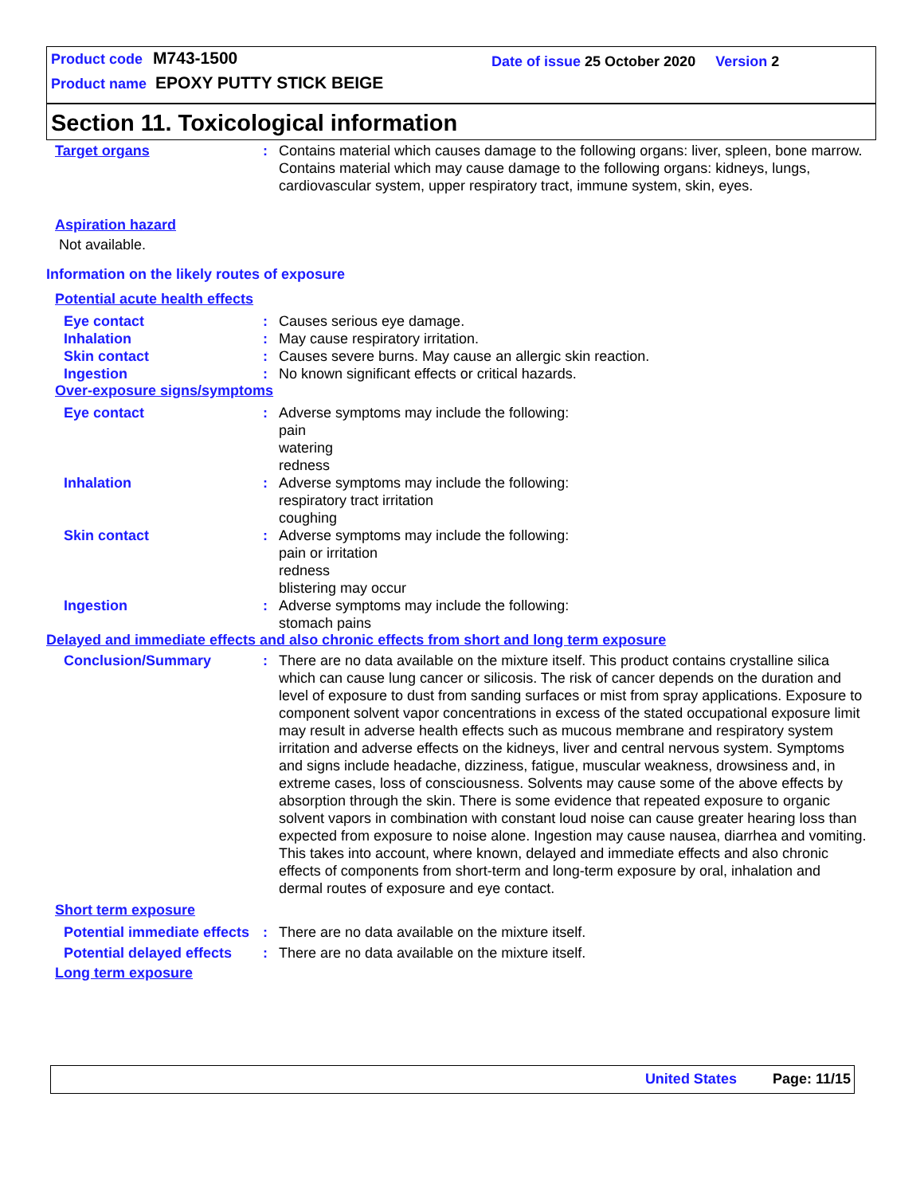Product code M743-1500
Date of issue 25 October 2020 Version 2
Product name EPOXY PUTTY STICK BEIGE
Section 11. Toxicological information
Target organs : Contains material which causes damage to the following organs: liver, spleen, bone marrow.
Contains material which may cause damage to the following organs: kidneys, lungs, cardiovascular system, upper respiratory tract, immune system, skin, eyes.
Aspiration hazard
Not available.
Information on the likely routes of exposure
Potential acute health effects
Eye contact : Causes serious eye damage.
Inhalation : May cause respiratory irritation.
Skin contact : Causes severe burns. May cause an allergic skin reaction.
Ingestion : No known significant effects or critical hazards.
Over-exposure signs/symptoms
Eye contact : Adverse symptoms may include the following:
pain
watering
redness
Inhalation : Adverse symptoms may include the following:
respiratory tract irritation
coughing
Skin contact : Adverse symptoms may include the following:
pain or irritation
redness
blistering may occur
Ingestion : Adverse symptoms may include the following:
stomach pains
Delayed and immediate effects and also chronic effects from short and long term exposure
Conclusion/Summary : There are no data available on the mixture itself. This product contains crystalline silica which can cause lung cancer or silicosis. The risk of cancer depends on the duration and level of exposure to dust from sanding surfaces or mist from spray applications. Exposure to component solvent vapor concentrations in excess of the stated occupational exposure limit may result in adverse health effects such as mucous membrane and respiratory system irritation and adverse effects on the kidneys, liver and central nervous system. Symptoms and signs include headache, dizziness, fatigue, muscular weakness, drowsiness and, in extreme cases, loss of consciousness. Solvents may cause some of the above effects by absorption through the skin. There is some evidence that repeated exposure to organic solvent vapors in combination with constant loud noise can cause greater hearing loss than expected from exposure to noise alone. Ingestion may cause nausea, diarrhea and vomiting. This takes into account, where known, delayed and immediate effects and also chronic effects of components from short-term and long-term exposure by oral, inhalation and dermal routes of exposure and eye contact.
Short term exposure
Potential immediate effects
: There are no data available on the mixture itself.
Potential delayed effects
: There are no data available on the mixture itself.
Long term exposure
United States Page: 11/15